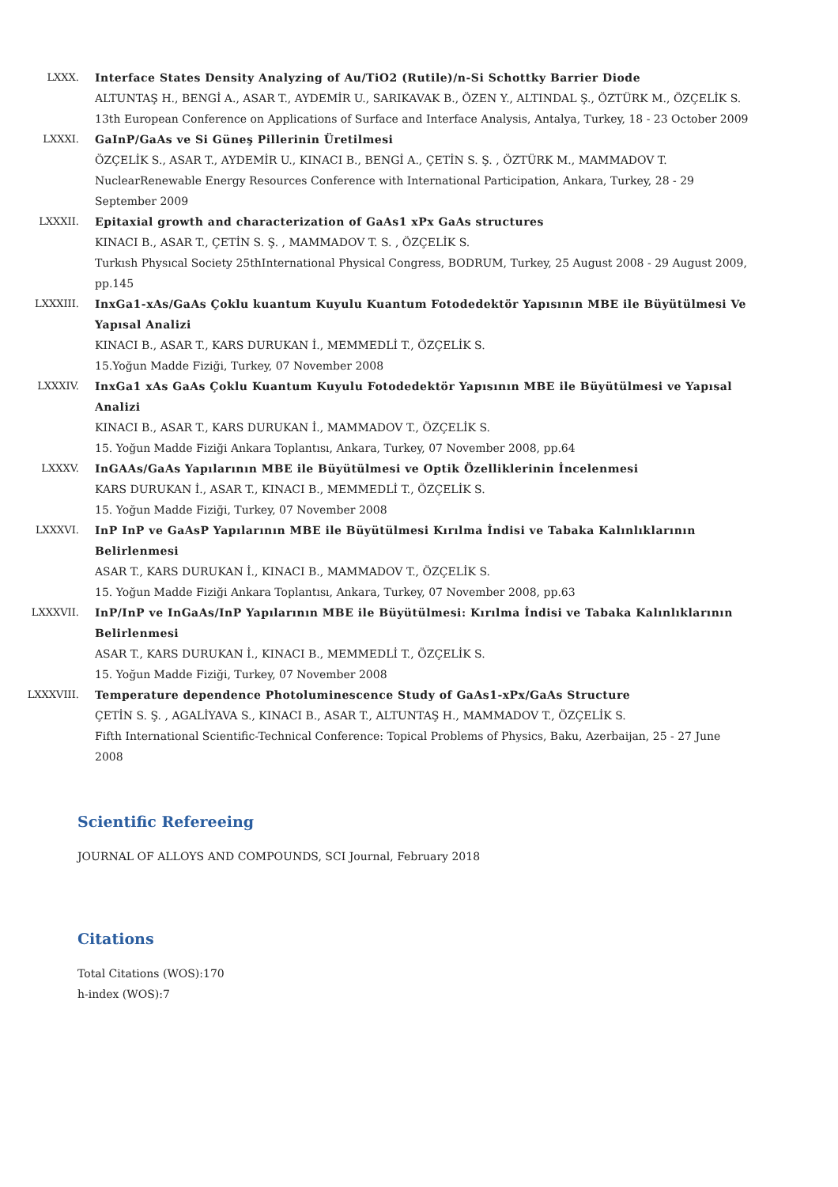LXXX. Interface States Density Analyzing of Au/TiO2 (Rutile)/n-Si Schottky Barrier Diode
ALTUNTAŞ H., BENGİ A., ASAR T., AYDEMİR U., SARIKAVAK B., ÖZEN Y., ALTINDAL Ş., ÖZTÜRK M., ÖZÇELİK S.
13th European Conference on Applications of Surface and Interface Analysis, Antalya, Turkey, 18 - 23 October 2009
LXXXI. GaInP/GaAs ve Si Güneş Pillerinin Üretilmesi
ÖZÇELİK S., ASAR T., AYDEMİR U., KINACI B., BENGİ A., ÇETİN S. Ş. , ÖZTÜRK M., MAMMADOV T.
NuclearRenewable Energy Resources Conference with International Participation, Ankara, Turkey, 28 - 29 September 2009
LXXXII. Epitaxial growth and characterization of GaAs1 xPx GaAs structures
KINACI B., ASAR T., ÇETİN S. Ş. , MAMMADOV T. S. , ÖZÇELİK S.
Turkısh Physıcal Society 25thInternational Physical Congress, BODRUM, Turkey, 25 August 2008 - 29 August 2009, pp.145
LXXXIII. InxGa1-xAs/GaAs Çoklu kuantum Kuyulu Kuantum Fotodedektör Yapısının MBE ile Büyütülmesi Ve Yapısal Analizi
KINACI B., ASAR T., KARS DURUKAN İ., MEMMEDLİ T., ÖZÇELİK S.
15.Yoğun Madde Fiziği, Turkey, 07 November 2008
LXXXIV. InxGa1 xAs GaAs Çoklu Kuantum Kuyulu Fotodedektör Yapısının MBE ile Büyütülmesi ve Yapısal Analizi
KINACI B., ASAR T., KARS DURUKAN İ., MAMMADOV T., ÖZÇELİK S.
15. Yoğun Madde Fiziği Ankara Toplantısı, Ankara, Turkey, 07 November 2008, pp.64
LXXXV. InGAAs/GaAs Yapılarının MBE ile Büyütülmesi ve Optik Özelliklerinin İncelenmesi
KARS DURUKAN İ., ASAR T., KINACI B., MEMMEDLİ T., ÖZÇELİK S.
15. Yoğun Madde Fiziği, Turkey, 07 November 2008
LXXXVI. InP InP ve GaAsP Yapılarının MBE ile Büyütülmesi Kırılma İndisi ve Tabaka Kalınlıklarının Belirlenmesi
ASAR T., KARS DURUKAN İ., KINACI B., MAMMADOV T., ÖZÇELİK S.
15. Yoğun Madde Fiziği Ankara Toplantısı, Ankara, Turkey, 07 November 2008, pp.63
LXXXVII. InP/InP ve InGaAs/InP Yapılarının MBE ile Büyütülmesi: Kırılma İndisi ve Tabaka Kalınlıklarının Belirlenmesi
ASAR T., KARS DURUKAN İ., KINACI B., MEMMEDLİ T., ÖZÇELİK S.
15. Yoğun Madde Fiziği, Turkey, 07 November 2008
LXXXVIII. Temperature dependence Photoluminescence Study of GaAs1-xPx/GaAs Structure
ÇETİN S. Ş. , AGALİYAVA S., KINACI B., ASAR T., ALTUNTAŞ H., MAMMADOV T., ÖZÇELİK S.
Fifth International Scientific-Technical Conference: Topical Problems of Physics, Baku, Azerbaijan, 25 - 27 June 2008
Scientific Refereeing
JOURNAL OF ALLOYS AND COMPOUNDS, SCI Journal, February 2018
Citations
Total Citations (WOS):170
h-index (WOS):7